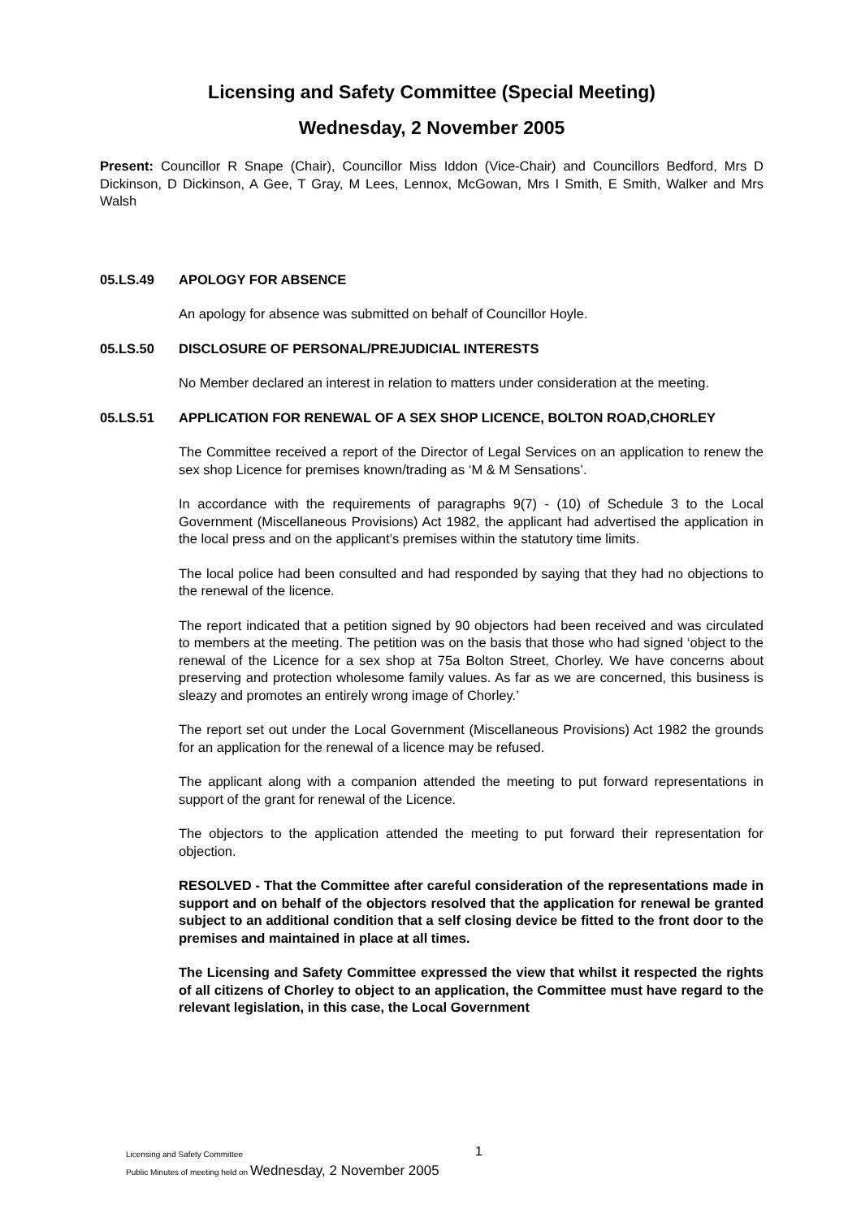Licensing and Safety Committee (Special Meeting)
Wednesday, 2 November 2005
Present: Councillor R Snape (Chair), Councillor Miss Iddon (Vice-Chair) and Councillors Bedford, Mrs D Dickinson, D Dickinson, A Gee, T Gray, M Lees, Lennox, McGowan, Mrs I Smith, E Smith, Walker and Mrs Walsh
05.LS.49 APOLOGY FOR ABSENCE
An apology for absence was submitted on behalf of Councillor Hoyle.
05.LS.50 DISCLOSURE OF PERSONAL/PREJUDICIAL INTERESTS
No Member declared an interest in relation to matters under consideration at the meeting.
05.LS.51 APPLICATION FOR RENEWAL OF A SEX SHOP LICENCE, BOLTON ROAD,CHORLEY
The Committee received a report of the Director of Legal Services on an application to renew the sex shop Licence for premises known/trading as ‘M & M Sensations’.
In accordance with the requirements of paragraphs 9(7) - (10) of Schedule 3 to the Local Government (Miscellaneous Provisions) Act 1982, the applicant had advertised the application in the local press and on the applicant’s premises within the statutory time limits.
The local police had been consulted and had responded by saying that they had no objections to the renewal of the licence.
The report indicated that a petition signed by 90 objectors had been received and was circulated to members at the meeting. The petition was on the basis that those who had signed ‘object to the renewal of the Licence for a sex shop at 75a Bolton Street, Chorley. We have concerns about preserving and protection wholesome family values. As far as we are concerned, this business is sleazy and promotes an entirely wrong image of Chorley.’
The report set out under the Local Government (Miscellaneous Provisions) Act 1982 the grounds for an application for the renewal of a licence may be refused.
The applicant along with a companion attended the meeting to put forward representations in support of the grant for renewal of the Licence.
The objectors to the application attended the meeting to put forward their representation for objection.
RESOLVED - That the Committee after careful consideration of the representations made in support and on behalf of the objectors resolved that the application for renewal be granted subject to an additional condition that a self closing device be fitted to the front door to the premises and maintained in place at all times.
The Licensing and Safety Committee expressed the view that whilst it respected the rights of all citizens of Chorley to object to an application, the Committee must have regard to the relevant legislation, in this case, the Local Government
Licensing and Safety Committee 1
Public Minutes of meeting held on Wednesday, 2 November 2005